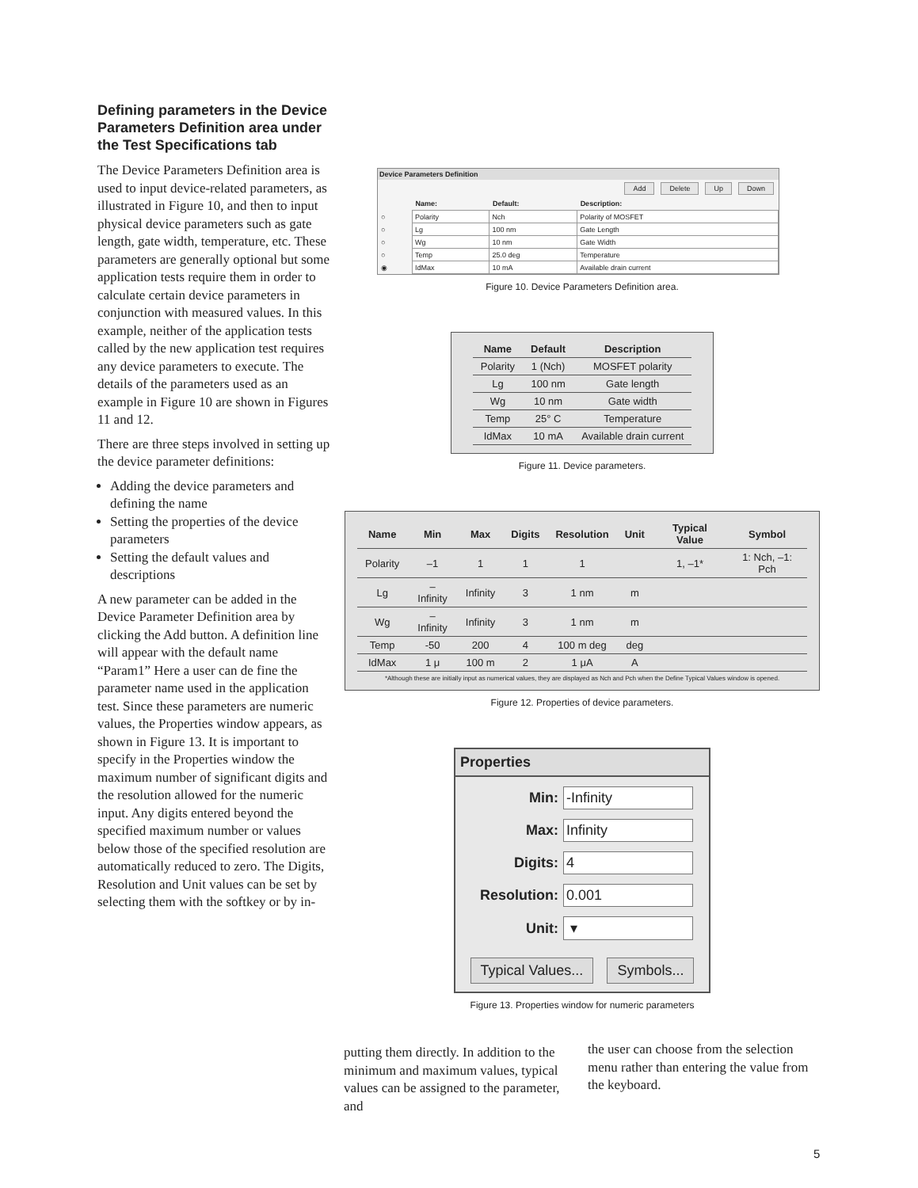Defining parameters in the Device Parameters Definition area under the Test Specifications tab
The Device Parameters Definition area is used to input device-related parameters, as illustrated in Figure 10, and then to input physical device parameters such as gate length, gate width, temperature, etc. These parameters are generally optional but some application tests require them in order to calculate certain device parameters in conjunction with measured values. In this example, neither of the application tests called by the new application test requires any device parameters to execute. The details of the parameters used as an example in Figure 10 are shown in Figures 11 and 12.
There are three steps involved in setting up the device parameter definitions:
Adding the device parameters and defining the name
Setting the properties of the device parameters
Setting the default values and descriptions
A new parameter can be added in the Device Parameter Definition area by clicking the Add button. A definition line will appear with the default name “Param1” Here a user can de fine the parameter name used in the application test. Since these parameters are numeric values, the Properties window appears, as shown in Figure 13. It is important to specify in the Properties window the maximum number of significant digits and the resolution allowed for the numeric input. Any digits entered beyond the specified maximum number or values below those of the specified resolution are automatically reduced to zero. The Digits, Resolution and Unit values can be set by selecting them with the softkey or by in-
Device Parameters Definition
Add Delete Up Down
| | Name: | Default: | Description: |
| ○ | Polarity | Nch | Polarity of MOSFET |
| ○ | Lg | 100 nm | Gate Length |
| ○ | Wg | 10 nm | Gate Width |
| ○ | Temp | 25.0 deg | Temperature |
| ◉ | IdMax | 10 mA | Available drain current |
Figure 10. Device Parameters Definition area.
| Name | Default | Description |
| --- | --- | --- |
| Polarity | 1 (Nch) | MOSFET polarity |
| Lg | 100 nm | Gate length |
| Wg | 10 nm | Gate width |
| Temp | 25° C | Temperature |
| IdMax | 10 mA | Available drain current |
Figure 11. Device parameters.
| Name | Min | Max | Digits | Resolution | Unit | Typical Value | Symbol |
| --- | --- | --- | --- | --- | --- | --- | --- |
| Polarity | –1 | 1 | 1 | 1 | | 1, –1* | 1: Nch, –1: Pch |
| Lg | –Infinity | Infinity | 3 | 1 nm | m | | |
| Wg | –Infinity | Infinity | 3 | 1 nm | m | | |
| Temp | -50 | 200 | 4 | 100 m deg | deg | | |
| IdMax | 1 μ | 100 m | 2 | 1 μA | A | | |
*Although these are initially input as numerical values, they are displayed as Nch and Pch when the Define Typical Values window is opened.
Figure 12. Properties of device parameters.
Properties
Min: -Infinity
Max: Infinity
Digits: 4
Resolution: 0.001
Unit: ▾
Typical Values... Symbols...
Figure 13. Properties window for numeric parameters
putting them directly. In addition to the minimum and maximum values, typical values can be assigned to the parameter, and
the user can choose from the selection menu rather than entering the value from the keyboard.
5